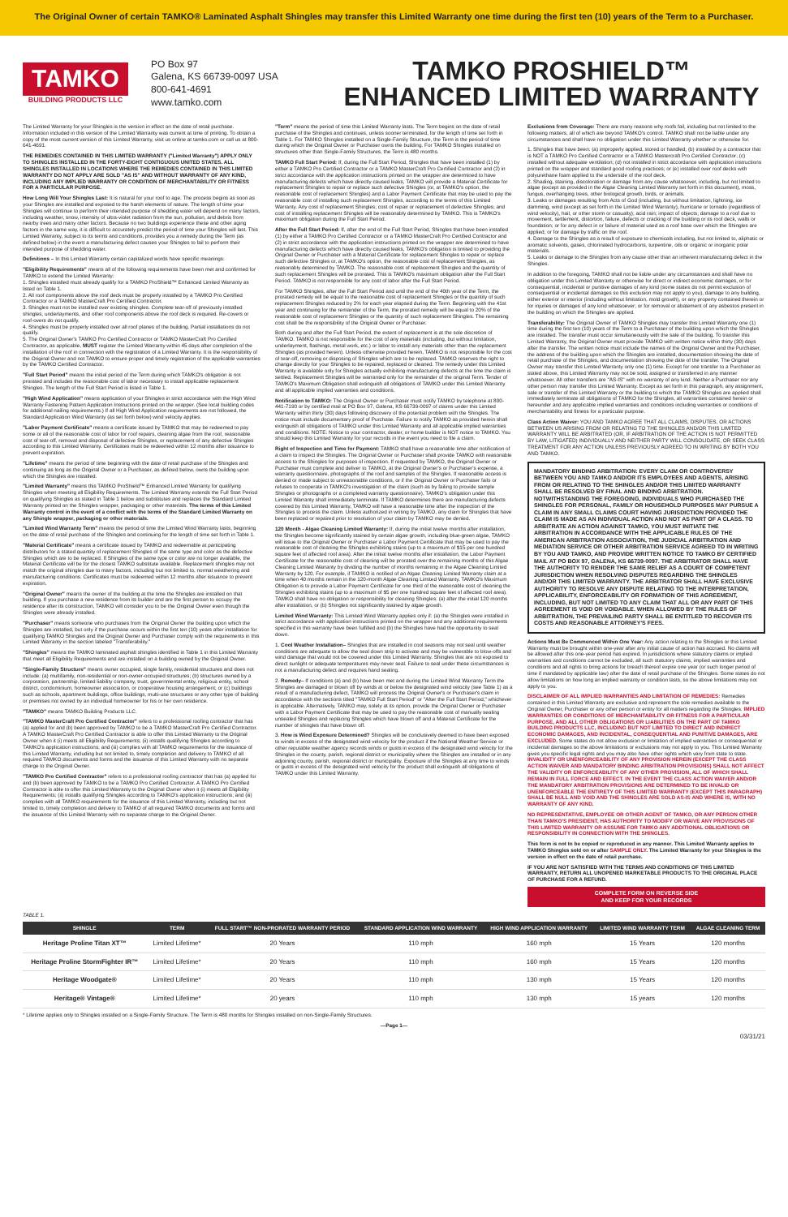The Original Owner of certain TAMKO® Laminated Asphalt Shingles may transfer this Limited Warranty one time during the first ten (10) years of the Term to a Purchaser.
TAMKO
BUILDING PRODUCTS LLC
PO Box 97
Galena, KS 66739-0097 USA
800-641-4691
www.tamko.com
TAMKO PROSHIELD™
ENHANCED LIMITED WARRANTY
The Limited Warranty for your Shingles is the version in effect on the date of retail purchase. Information included in this version of the Limited Warranty was current at time of printing. To obtain a copy of the most current version of this Limited Warranty, visit us online at tamko.com or call us at 800-641-4691.
THE REMEDIES CONTAINED IN THIS LIMITED WARRANTY ("Limited Warranty") APPLY ONLY TO SHINGLES INSTALLED IN THE FORTY-EIGHT CONTIGUOUS UNITED STATES. ALL SHINGLES INSTALLED IN LOCATIONS WHERE THE REMEDIES CONTAINED IN THIS LIMITED WARRANTY DO NOT APPLY ARE SOLD "AS IS" AND WITHOUT WARRANTY OF ANY KIND, INCLUDING ANY IMPLIED WARRANTY OR CONDITION OF MERCHANTABILITY OR FITNESS FOR A PARTICULAR PURPOSE.
How Long Will Your Shingles Last: It is natural for your roof to age. The process begins as soon as your Shingles are installed and exposed to the harsh elements of nature. The length of time your Shingles will continue to perform their intended purpose of shedding water will depend on many factors, including weather, snow, intensity of ultra-violet radiation from the sun, pollution, and debris from nearby trees and many other factors. Because no two buildings experience these and other aging factors in the same way, it is difficult to accurately predict the period of time your Shingles will last. This Limited Warranty, subject to its terms and conditions, provides you a remedy during the Term (as defined below) in the event a manufacturing defect causes your Shingles to fail to perform their intended purpose of shedding water.
Definitions – In this Limited Warranty certain capitalized words have specific meanings:
"Eligibility Requirements" means all of the following requirements have been met and confirmed for TAMKO to extend the Limited Warranty:
1. Shingles installed must already qualify for a TAMKO ProShield™ Enhanced Limited Warranty as listed on Table 1.
2. All roof components above the roof deck must be properly installed by a TAMKO Pro Certified Contractor or a TAMKO MasterCraft Pro Certified Contractor.
3. Shingles must not be installed over existing shingles. Complete tear-off of previously installed shingles, underlayments, and other roof components above the roof deck is required. Re-covers or roof-overs do not qualify.
4. Shingles must be properly installed over all roof planes of the building. Partial installations do not qualify.
5. The Original Owner's TAMKO Pro Certified Contractor or TAMKO MasterCraft Pro Certified Contractor, as applicable, MUST register the Limited Warranty within 45 days after completion of the installation of the roof in connection with the registration of a Limited Warranty. It is the responsibility of the Original Owner and not TAMKO to ensure proper and timely registration of the applicable warranties by the TAMKO Certified Contractor.
"Full Start Period" means the initial period of the Term during which TAMKO's obligation is not prorated and includes the reasonable cost of labor necessary to install applicable replacement Shingles. The length of the Full Start Period is listed in Table 1.
"High Wind Application" means application of your Shingles in strict accordance with the High Wind Warranty Fastening Pattern Application Instructions printed on the wrapper. (See local building codes for additional nailing requirements.) If all High Wind Application requirements are not followed, the Standard Application Wind Warranty (as set forth below) wind velocity applies.
"Labor Payment Certificate" means a certificate issued by TAMKO that may be redeemed to pay some or all of the reasonable cost of labor for roof repairs, cleaning algae from the roof, reasonable cost of tear-off, removal and disposal of defective Shingles, or replacement of any defective Shingles according to this Limited Warranty. Certificates must be redeemed within 12 months after issuance to prevent expiration.
"Lifetime" means the period of time beginning with the date of retail purchase of the Shingles and continuing as long as the Original Owner or a Purchaser, as defined below, owns the building upon which the Shingles are installed.
"Limited Warranty" means this TAMKO ProShield™ Enhanced Limited Warranty for qualifying Shingles when meeting all Eligibility Requirements. The Limited Warranty extends the Full Start Period on qualifying Shingles as stated in Table 1 below and substitutes and replaces the Standard Limited Warranty printed on the Shingles wrapper, packaging or other materials. The terms of this Limited Warranty control in the event of a conflict with the terms of the Standard Limited Warranty on any Shingle wrapper, packaging or other materials.
"Limited Wind Warranty Term" means the period of time the Limited Wind Warranty lasts, beginning on the date of retail purchase of the Shingles and continuing for the length of time set forth in Table 1.
"Material Certificate" means a certificate issued by TAMKO and redeemable at participating distributors for a stated quantity of replacement Shingles of the same type and color as the defective Shingles which are to be replaced. If Shingles of the same type or color are no longer available, the Material Certificate will be for the closest TAMKO substitute available. Replacement shingles may not match the original shingles due to many factors, including but not limited to, normal weathering and manufacturing conditions. Certificates must be redeemed within 12 months after issuance to prevent expiration.
"Original Owner" means the owner of the building at the time the Shingles are installed on that building. If you purchase a new residence from its builder and are the first person to occupy the residence after its construction, TAMKO will consider you to be the Original Owner even though the Shingles were already installed.
"Purchaser" means someone who purchases from the Original Owner the building upon which the Shingles are installed, but only if the purchase occurs within the first ten (10) years after installation for qualifying TAMKO Shingles and the Original Owner and Purchaser comply with the requirements in this Limited Warranty in the section labeled "Transferability."
"Shingles" means the TAMKO laminated asphalt shingles identified in Table 1 in this Limited Warranty that meet all Eligibility Requirements and are installed on a building owned by the Original Owner.
"Single-Family Structure" means owner occupied, single family, residential structures and does not include: (a) multifamily, non-residential or non-owner-occupied structures; (b) structures owned by a corporation, partnership, limited liability company, trust, governmental entity, religious entity, school district, condominium, homeowner association, or cooperative housing arrangement; or (c) buildings such as schools, apartment buildings, office buildings, multi-use structures or any other type of building or premises not owned by an individual homeowner for his or her own residence.
"TAMKO" means TAMKO Building Products LLC.
"TAMKO MasterCraft Pro Certified Contractor" refers to a professional roofing contractor that has (a) applied for and (b) been approved by TAMKO to be a TAMKO MasterCraft Pro Certified Contractor. A TAMKO MasterCraft Pro Certified Contractor is able to offer this Limited Warranty to the Original Owner when it (i) meets all Eligibility Requirements; (ii) installs qualifying Shingles according to TAMKO's application instructions; and (iii) complies with all TAMKO requirements for the issuance of this Limited Warranty, including but not limited to, timely completion and delivery to TAMKO of all required TAMKO documents and forms and the issuance of this Limited Warranty with no separate charge to the Original Owner.
"TAMKO Pro Certified Contractor" refers to a professional roofing contractor that has (a) applied for and (b) been approved by TAMKO to be a TAMKO Pro Certified Contractor. A TAMKO Pro Certified Contractor is able to offer this Limited Warranty to the Original Owner when it (i) meets all Eligibility Requirements; (ii) installs qualifying Shingles according to TAMKO's application instructions; and (iii) complies with all TAMKO requirements for the issuance of this Limited Warranty, including but not limited to, timely completion and delivery to TAMKO of all required TAMKO documents and forms and the issuance of this Limited Warranty with no separate charge to the Original Owner.
"Term" means the period of time this Limited Warranty lasts. The Term begins on the date of retail purchase of the Shingles and continues, unless sooner terminated, for the length of time set forth in Table 1. For TAMKO Shingles installed on a Single-Family Structure, the Term is the period of time during which the Original Owner or Purchaser owns the building. For TAMKO Shingles installed on structures other than Single-Family Structures, the Term is 480 months.
TAMKO Full Start Period: If, during the Full Start Period, Shingles that have been installed (1) by either a TAMKO Pro Certified Contractor or a TAMKO MasterCraft Pro Certified Contractor and (2) in strict accordance with the application instructions printed on the wrapper are determined to have manufacturing defects which have directly caused leaks, TAMKO will provide a Material Certificate for replacement Shingles to repair or replace such defective Shingles (or, at TAMKO's option, the reasonable cost of replacement Shingles) and a Labor Payment Certificate that may be used to pay the reasonable cost of installing such replacement Shingles, according to the terms of this Limited Warranty. Any cost of replacement Shingles; cost of repair or replacement of defective Shingles; and cost of installing replacement Shingles will be reasonably determined by TAMKO. This is TAMKO's maximum obligation during the Full Start Period.
After the Full Start Period: If, after the end of the Full Start Period, Shingles that have been installed (1) by either a TAMKO Pro Certified Contractor or a TAMKO MasterCraft Pro Certified Contractor and (2) in strict accordance with the application instructions printed on the wrapper are determined to have manufacturing defects which have directly caused leaks, TAMKO's obligation is limited to providing the Original Owner or Purchaser with a Material Certificate for replacement Shingles to repair or replace such defective Shingles or, at TAMKO's option, the reasonable cost of replacement Shingles, as reasonably determined by TAMKO. The reasonable cost of replacement Shingles and the quantity of such replacement Shingles will be prorated. This is TAMKO's maximum obligation after the Full Start Period. TAMKO is not responsible for any cost of labor after the Full Start Period.
For TAMKO Shingles, after the Full Start Period and until the end of the 40th year of the Term, the prorated remedy will be equal to the reasonable cost of replacement Shingles or the quantity of such replacement Shingles reduced by 2% for each year elapsed during the Term. Beginning with the 41st year and continuing for the remainder of the Term, the prorated remedy will be equal to 20% of the reasonable cost of replacement Shingles or the quantity of such replacement Shingles. The remaining cost shall be the responsibility of the Original Owner or Purchaser.
Both during and after the Full Start Period, the extent of replacement is at the sole discretion of TAMKO. TAMKO is not responsible for the cost of any materials (including, but without limitation, underlayment, flashings, metal work, etc.) or labor to install any materials other than the replacement Shingles (as provided herein). Unless otherwise provided herein, TAMKO is not responsible for the cost of tear-off, removing or disposing of Shingles which are to be replaced. TAMKO reserves the right to change directly for your Shingles to be repaired, replaced or cleaned. The remedy under this Limited Warranty is available only for Shingles actually exhibiting manufacturing defects at the time the claim is settled. Replacement Shingles will be warranted only for the remainder of the original Term. Tender of TAMKO's Maximum Obligation shall extinguish all obligations of TAMKO under this Limited Warranty and all applicable implied warranties and conditions.
Notification to TAMKO: The Original Owner or Purchaser must notify TAMKO by telephone at 800-441-7190 or by certified mail at PO Box 97, Galena, KS 66739-0097 of claims under this Limited Warranty within thirty (30) days following discovery of the potential problem with the Shingles. The notice must include documentary proof of Purchase. Failure to notify TAMKO as provided herein shall extinguish all obligations of TAMKO under this Limited Warranty and all applicable implied warranties and conditions. NOTE: Notice to your contractor, dealer, or home builder is NOT notice to TAMKO. You should keep this Limited Warranty for your records in the event you need to file a claim.
Right of Inspection and Time for Payment: TAMKO shall have a reasonable time after notification of a claim to inspect the Shingles. The Original Owner or Purchaser shall provide TAMKO with reasonable access to the Shingles for purposes of inspection. If requested by TAMKO, the Original Owner or Purchaser must complete and deliver to TAMKO, at the Original Owner's or Purchaser's expense, a warranty questionnaire, photographs of the roof and samples of the Shingles. If reasonable access is denied or made subject to unreasonable conditions, or if the Original Owner or Purchaser fails or refuses to cooperate in TAMKO's investigation of the claim (such as by failing to provide sample Shingles or photographs or a completed warranty questionnaire), TAMKO's obligation under this Limited Warranty shall immediately terminate. If TAMKO determines there are manufacturing defects covered by this Limited Warranty, TAMKO will have a reasonable time after the inspection of the Shingles to process the claim. Unless authorized in writing by TAMKO, any claim for Shingles that have been replaced or repaired prior to resolution of your claim by TAMKO may be denied.
120 Month - Algae Cleaning Limited Warranty: If, during the initial twelve months after installation, the Shingles become significantly stained by certain algae growth, including blue-green algae, TAMKO will issue to the Original Owner or Purchaser a Labor Payment Certificate that may be used to pay the reasonable cost of cleaning the Shingles exhibiting stains (up to a maximum of $15 per one hundred square feet of affected roof area). After the initial twelve months after installation, the Labor Payment Certificate for the reasonable cost of cleaning will be prorated over the remaining months of this Algae Cleaning Limited Warranty by dividing the number of months remaining in the Algae Cleaning Limited Warranty by 120. For example, if TAMKO is notified of an Algae Cleaning Limited Warranty claim at a time when 40 months remain in the 120-month Algae Cleaning Limited Warranty, TAMKO's Maximum Obligation is to provide a Labor Payment Certificate for one third of the reasonable cost of cleaning the Shingles exhibiting stains (up to a maximum of $5 per one hundred square feet of affected roof area). TAMKO shall have no obligation or responsibility for cleaning Shingles: (a) after the initial 120 months after installation, or (b) Shingles not significantly stained by algae growth.
Limited Wind Warranty: This Limited Wind Warranty applies only if: (a) the Shingles were installed in strict accordance with application instructions printed on the wrapper and any additional requirements specified in this warranty have been fulfilled and (b) the Shingles have had the opportunity to seal down.
1. Cool Weather Installation– Shingles that are installed in cool seasons may not seal until weather conditions are adequate to allow the seal down strip to activate and may be vulnerable to blow-offs and wind damage that would not be covered under this Limited Warranty. Shingles that are not exposed to direct sunlight or adequate temperatures may never seal. Failure to seal under these circumstances is not a manufacturing defect and requires hand sealing.
2. Remedy– If conditions (a) and (b) have been met and during the Limited Wind Warranty Term the Shingles are damaged or blown off by winds at or below the designated wind velocity (see Table 1) as a result of a manufacturing defect, TAMKO will process the Original Owner's or Purchaser's claim in accordance with the sections titled "TAMKO Full Start Period" or "After the Full Start Period," whichever is applicable. Alternatively, TAMKO may, solely at its option, provide the Original Owner or Purchaser with a Labor Payment Certificate that may be used to pay the reasonable cost of manually sealing unsealed Shingles and replacing Shingles which have blown off and a Material Certificate for the number of shingles that have blown off.
3. How is Wind Exposure Determined? Shingles will be conclusively deemed to have been exposed to winds in excess of the designated wind velocity for the product if the National Weather Service or other reputable weather agency records winds or gusts in excess of the designated wind velocity for the Shingles in the county, parish, regional district or municipality where the Shingles are installed or in any adjoining county, parish, regional district or municipality. Exposure of the Shingles at any time to winds or gusts in excess of the designated wind velocity for the product shall extinguish all obligations of TAMKO under this Limited Warranty.
Exclusions from Coverage: There are many reasons why roofs fail, including but not limited to the following matters, all of which are beyond TAMKO's control. TAMKO shall not be liable under any circumstances and shall have no obligation under this Limited Warranty whether or otherwise for:
1. Shingles that have been: (a) improperly applied, stored or handled; (b) installed by a contractor that is NOT a TAMKO Pro Certified Contractor or a TAMKO Mastercraft Pro Certified Contractor; (c) installed without adequate ventilation; (d) not installed in strict accordance with application instructions printed on the wrapper and standard good roofing practices; or (e) installed over roof decks with polyurethane foam applied to the underside of the roof deck.
2. Shading, staining, discoloration or damage from any cause whatsoever, including, but not limited to algae (except as provided in the Algae Cleaning Limited Warranty set forth in this document), moss, fungus, overhanging trees, other biological growth, birds, or animals.
3. Leaks or damages resulting from Acts of God (including, but without limitation, lightning, ice damming, wind (except as set forth in the Limited Wind Warranty), hurricane or tornado (regardless of wind velocity), hail, or other storm or casualty); acid rain; impact of objects; damage to a roof due to movement, settlement, distortion, failure, defects or cracking of the building or its roof deck, walls or foundation; or for any defect in or failure of material used as a roof base over which the Shingles are applied; or for damage by traffic on the roof.
4. Damage to the Shingles as a result of exposure to chemicals including, but not limited to, aliphatic or aromatic solvents, gases, chlorinated hydrocarbons, turpentine, oils or organic or inorganic polar materials.
5. Leaks or damage to the Shingles from any cause other than an inherent manufacturing defect in the Shingles.
In addition to the foregoing, TAMKO shall not be liable under any circumstances and shall have no obligation under this Limited Warranty or otherwise for direct or indirect economic damages, or for consequential, incidental or punitive damages of any kind (some states do not permit exclusion of consequential or incidental damages so this exclusion may not apply to you), damage to any building, either exterior or interior (including without limitation, mold growth), or any property contained therein or for injuries or damages of any kind whatsoever; or for removal or abatement of any asbestos present in the building on which the Shingles are applied.
Transferability: The Original Owner of TAMKO Shingles may transfer this Limited Warranty one (1) time during the first ten (10) years of the Term to a Purchaser of the building upon which the Shingles are installed. The transfer must occur simultaneously with the sale of the building. To transfer this Limited Warranty, the Original Owner must provide TAMKO with written notice within thirty (30) days after the transfer. The written notice must include the names of the Original Owner and the Purchaser, the address of the building upon which the Shingles are installed, documentation showing the date of retail purchase of the Shingles, and documentation showing the date of the transfer. The Original Owner may transfer this Limited Warranty only one (1) time. Except for one transfer to a Purchaser as stated above, this Limited Warranty may not be sold, assigned or transferred in any manner whatsoever. All other transfers are "AS-IS" with no warranty of any kind. Neither a Purchaser nor any other person may transfer this Limited Warranty. Except as set forth in this paragraph, any assignment, sale or transfer of this Limited Warranty or the building to which the TAMKO Shingles are applied shall immediately terminate all obligations of TAMKO for the Shingles, all warranties contained herein or hereunder and any applicable implied warranties and conditions including warranties or conditions of merchantability and fitness for a particular purpose.
Class Action Waiver: YOU AND TAMKO AGREE THAT ALL CLAIMS, DISPUTES, OR ACTIONS BETWEEN US ARISING FROM OR RELATING TO THE SHINGLES AND/OR THIS LIMITED WARRANTY WILL BE ARBITRATED (OR, IF ARBITRATION OF THE ACTION IS NOT PERMITTED BY LAW, LITIGATED) INDIVIDUALLY AND NEITHER PARTY WILL CONSOLIDATE, OR SEEK CLASS TREATMENT FOR ANY ACTION UNLESS PREVIOUSLY AGREED TO IN WRITING BY BOTH YOU AND TAMKO.
MANDATORY BINDING ARBITRATION: EVERY CLAIM OR CONTROVERSY BETWEEN YOU AND TAMKO AND/OR ITS EMPLOYEES AND AGENTS, ARISING FROM OR RELATING TO THE SHINGLES AND/OR THIS LIMITED WARRANTY SHALL BE RESOLVED BY FINAL AND BINDING ARBITRATION. NOTWITHSTANDING THE FOREGOING, INDIVIDUALS WHO PURCHASED THE SHINGLES FOR PERSONAL, FAMILY OR HOUSEHOLD PURPOSES MAY PURSUE A CLAIM IN ANY SMALL CLAIMS COURT HAVING JURISDICTION PROVIDED THE CLAIM IS MADE AS AN INDIVIDUAL ACTION AND NOT AS PART OF A CLASS. TO ARBITRATE AN ACTION AGAINST TAMKO, YOU MUST INITIATE THE ARBITRATION IN ACCORDANCE WITH THE APPLICABLE RULES OF THE AMERICAN ARBITRATION ASSOCIATION, THE JUDICIAL ARBITRATION AND MEDIATION SERVICE OR OTHER ARBITRATION SERVICE AGREED TO IN WRITING BY YOU AND TAMKO, AND PROVIDE WRITTEN NOTICE TO TAMKO BY CERTIFIED MAIL AT PO BOX 97, GALENA, KS 66739-0097. THE ARBITRATOR SHALL HAVE THE AUTHORITY TO RENDER THE SAME RELIEF AS A COURT OF COMPETENT JURISDICTION WHEN RESOLVING DISPUTES REGARDING THE SHINGLES AND/OR THIS LIMITED WARRANTY. THE ARBITRATOR SHALL HAVE EXCLUSIVE AUTHORITY TO RESOLVE ANY DISPUTE RELATING TO THE INTERPRETATION, APPLICABILITY, ENFORCEABILITY OR FORMATION OF THIS AGREEMENT, INCLUDING, BUT NOT LIMITED TO ANY CLAIM THAT ALL OR ANY PART OF THIS AGREEMENT IS VOID OR VOIDABLE. WHEN ALLOWED BY THE RULES OF ARBITRATION, THE PREVAILING PARTY SHALL BE ENTITLED TO RECOVER ITS COSTS AND REASONABLE ATTORNEY'S FEES.
Actions Must Be Commenced Within One Year: Any action relating to the Shingles or this Limited Warranty must be brought within one-year after any initial cause of action has accrued. No claims will be allowed after this one-year period has expired. In jurisdictions where statutory claims or implied warranties and conditions cannot be excluded, all such statutory claims, implied warranties and conditions and all rights to bring actions for breach thereof expire one year (or such longer period of time if mandated by applicable law) after the date of retail purchase of the Shingles. Some states do not allow limitations on how long an implied warranty or condition lasts, so the above limitations may not apply to you.
DISCLAIMER OF ALL IMPLIED WARRANTIES AND LIMITATION OF REMEDIES: Remedies contained in this Limited Warranty are exclusive and represent the sole remedies available to the Original Owner, Purchaser or any other person or entity for all matters regarding the Shingles. IMPLIED WARRANTIES OR CONDITIONS OF MERCHANTABILITY OR FITNESS FOR A PARTICULAR PURPOSE, AND ALL OTHER OBLIGATIONS OR LIABILITIES ON THE PART OF TAMKO BUILDING PRODUCTS LLC, INCLUDING BUT NOT LIMITED TO DIRECT AND INDIRECT ECONOMIC DAMAGES, AND INCIDENTAL, CONSEQUENTIAL AND PUNITIVE DAMAGES, ARE EXCLUDED. Some states do not allow exclusion or limitation of implied warranties or consequential or incidental damages so the above limitations or exclusions may not apply to you. This Limited Warranty gives you specific legal rights and you may also have other rights which vary from state to state. INVALIDITY OR UNENFORCEABILITY OF ANY PROVISION HEREIN (EXCEPT THE CLASS ACTION WAIVER AND MANDATORY BINDING ARBITRATION PROVISIONS) SHALL NOT AFFECT THE VALIDITY OR ENFORCEABILITY OF ANY OTHER PROVISION, ALL OF WHICH SHALL REMAIN IN FULL FORCE AND EFFECT. IN THE EVENT THE CLASS ACTION WAIVER AND/OR THE MANDATORY ARBITRATION PROVISIONS ARE DETERMINED TO BE INVALID OR UNENFORCEABLE THE ENTIRETY OF THIS LIMITED WARRANTY (EXCEPT THIS PARAGRAPH) SHALL BE NULL AND VOID AND THE SHINGLES ARE SOLD AS-IS AND WHERE IS, WITH NO WARRANTY OF ANY KIND.
NO REPRESENTATIVE, EMPLOYEE OR OTHER AGENT OF TAMKO, OR ANY PERSON OTHER THAN TAMKO'S PRESIDENT, HAS AUTHORITY TO MODIFY OR WAIVE ANY PROVISIONS OF THIS LIMITED WARRANTY OR ASSUME FOR TAMKO ANY ADDITIONAL OBLIGATIONS OR RESPONSIBILITY IN CONNECTION WITH THE SHINGLES.
This form is not to be copied or reproduced in any manner. This Limited Warranty applies to TAMKO Shingles sold on or after SAMPLE ONLY. The Limited Warranty for your Shingles is the version in effect on the date of retail purchase.
IF YOU ARE NOT SATISFIED WITH THE TERMS AND CONDITIONS OF THIS LIMITED WARRANTY, RETURN ALL UNOPENED MARKETABLE PRODUCTS TO THE ORIGINAL PLACE OF PURCHASE FOR A REFUND.
COMPLETE FORM ON REVERSE SIDE
AND KEEP FOR YOUR RECORDS
TABLE 1.
| SHINGLE | TERM | FULL START™ NON-PRORATED WARRANTY PERIOD | STANDARD APPLICATION WIND WARRANTY | HIGH WIND APPLICATION WARRANTY | LIMITED WIND WARRANTY TERM | ALGAE CLEANING TERM |
| --- | --- | --- | --- | --- | --- | --- |
| Heritage Proline Titan XT™ | Limited Lifetime* | 20 Years | 110 mph | 160 mph | 15 Years | 120 months |
| Heritage Proline StormFighter IR™ | Limited Lifetime* | 20 Years | 110 mph | 160 mph | 15 Years | 120 months |
| Heritage Woodgate® | Limited Lifetime* | 20 Years | 110 mph | 130 mph | 15 Years | 120 months |
| Heritage® Vintage® | Limited Lifetime* | 20 years | 110 mph | 130 mph | 15 years | 120 months |
* Lifetime applies only to Shingles installed on a Single-Family Structure. The Term is 480 months for Shingles installed on non-Single-Family Structures.
—Page 1—
03/31/21